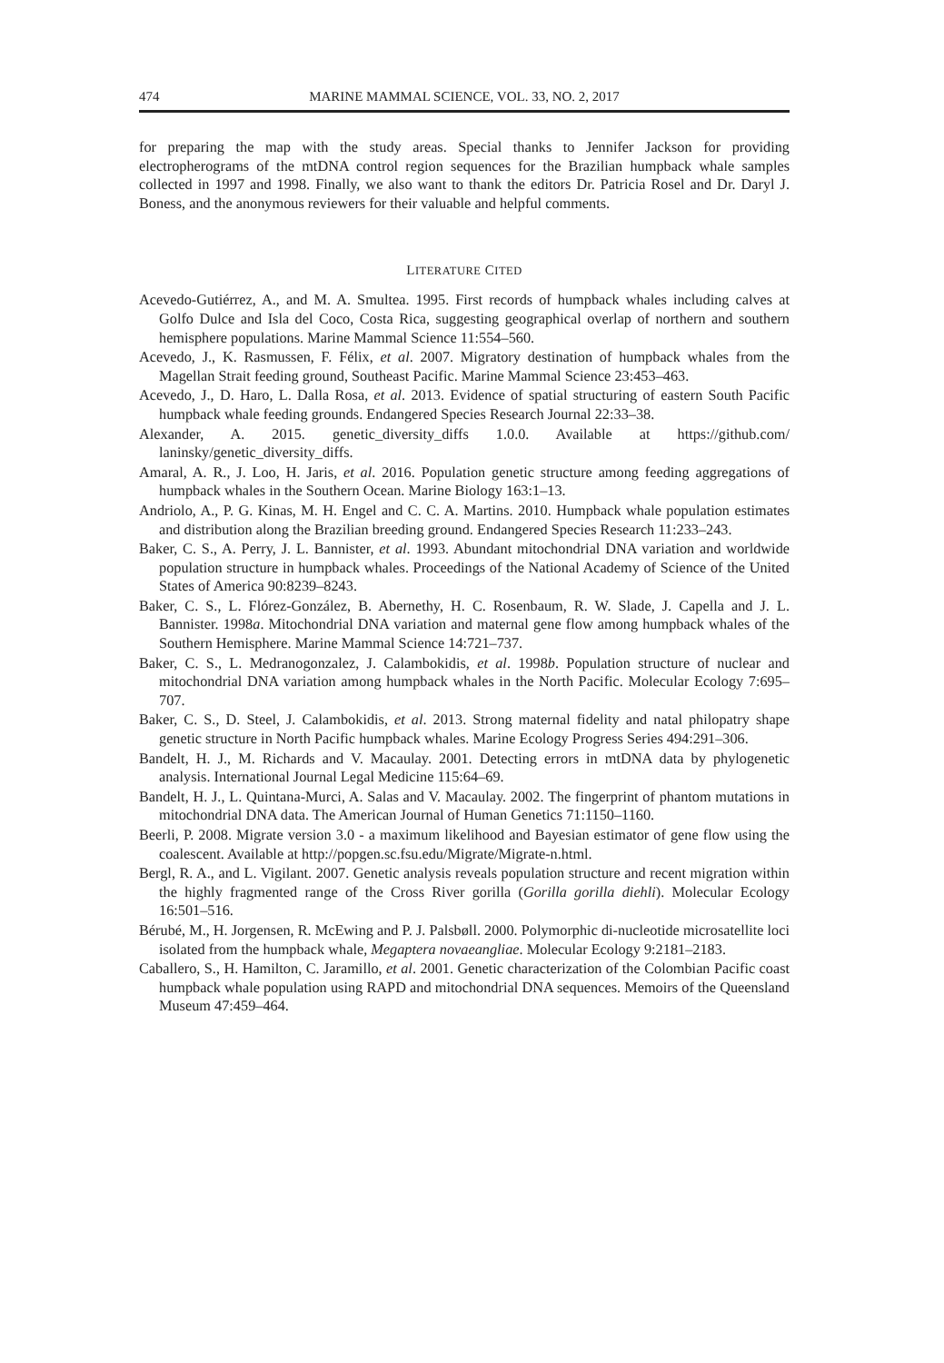474 MARINE MAMMAL SCIENCE, VOL. 33, NO. 2, 2017
for preparing the map with the study areas. Special thanks to Jennifer Jackson for providing electropherograms of the mtDNA control region sequences for the Brazilian humpback whale samples collected in 1997 and 1998. Finally, we also want to thank the editors Dr. Patricia Rosel and Dr. Daryl J. Boness, and the anonymous reviewers for their valuable and helpful comments.
LITERATURE CITED
Acevedo-Gutiérrez, A., and M. A. Smultea. 1995. First records of humpback whales including calves at Golfo Dulce and Isla del Coco, Costa Rica, suggesting geographical overlap of northern and southern hemisphere populations. Marine Mammal Science 11:554–560.
Acevedo, J., K. Rasmussen, F. Félix, et al. 2007. Migratory destination of humpback whales from the Magellan Strait feeding ground, Southeast Pacific. Marine Mammal Science 23:453–463.
Acevedo, J., D. Haro, L. Dalla Rosa, et al. 2013. Evidence of spatial structuring of eastern South Pacific humpback whale feeding grounds. Endangered Species Research Journal 22:33–38.
Alexander, A. 2015. genetic_diversity_diffs 1.0.0. Available at https://github.com/ laninsky/genetic_diversity_diffs.
Amaral, A. R., J. Loo, H. Jaris, et al. 2016. Population genetic structure among feeding aggregations of humpback whales in the Southern Ocean. Marine Biology 163:1–13.
Andriolo, A., P. G. Kinas, M. H. Engel and C. C. A. Martins. 2010. Humpback whale population estimates and distribution along the Brazilian breeding ground. Endangered Species Research 11:233–243.
Baker, C. S., A. Perry, J. L. Bannister, et al. 1993. Abundant mitochondrial DNA variation and worldwide population structure in humpback whales. Proceedings of the National Academy of Science of the United States of America 90:8239–8243.
Baker, C. S., L. Flórez-González, B. Abernethy, H. C. Rosenbaum, R. W. Slade, J. Capella and J. L. Bannister. 1998a. Mitochondrial DNA variation and maternal gene flow among humpback whales of the Southern Hemisphere. Marine Mammal Science 14:721–737.
Baker, C. S., L. Medranogonzalez, J. Calambokidis, et al. 1998b. Population structure of nuclear and mitochondrial DNA variation among humpback whales in the North Pacific. Molecular Ecology 7:695–707.
Baker, C. S., D. Steel, J. Calambokidis, et al. 2013. Strong maternal fidelity and natal philopatry shape genetic structure in North Pacific humpback whales. Marine Ecology Progress Series 494:291–306.
Bandelt, H. J., M. Richards and V. Macaulay. 2001. Detecting errors in mtDNA data by phylogenetic analysis. International Journal Legal Medicine 115:64–69.
Bandelt, H. J., L. Quintana-Murci, A. Salas and V. Macaulay. 2002. The fingerprint of phantom mutations in mitochondrial DNA data. The American Journal of Human Genetics 71:1150–1160.
Beerli, P. 2008. Migrate version 3.0 - a maximum likelihood and Bayesian estimator of gene flow using the coalescent. Available at http://popgen.sc.fsu.edu/Migrate/Migrate-n.html.
Bergl, R. A., and L. Vigilant. 2007. Genetic analysis reveals population structure and recent migration within the highly fragmented range of the Cross River gorilla (Gorilla gorilla diehli). Molecular Ecology 16:501–516.
Bérubé, M., H. Jorgensen, R. McEwing and P. J. Palsbøll. 2000. Polymorphic di-nucleotide microsatellite loci isolated from the humpback whale, Megaptera novaeangliae. Molecular Ecology 9:2181–2183.
Caballero, S., H. Hamilton, C. Jaramillo, et al. 2001. Genetic characterization of the Colombian Pacific coast humpback whale population using RAPD and mitochondrial DNA sequences. Memoirs of the Queensland Museum 47:459–464.